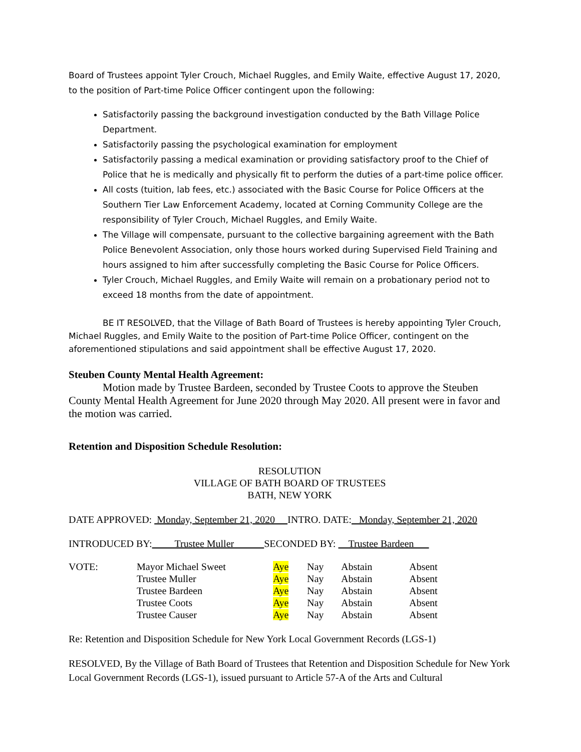Board of Trustees appoint Tyler Crouch, Michael Ruggles, and Emily Waite, effective August 17, 2020, to the position of Part-time Police Officer contingent upon the following:
Satisfactorily passing the background investigation conducted by the Bath Village Police Department.
Satisfactorily passing the psychological examination for employment
Satisfactorily passing a medical examination or providing satisfactory proof to the Chief of Police that he is medically and physically fit to perform the duties of a part-time police officer.
All costs (tuition, lab fees, etc.) associated with the Basic Course for Police Officers at the Southern Tier Law Enforcement Academy, located at Corning Community College are the responsibility of Tyler Crouch, Michael Ruggles, and Emily Waite.
The Village will compensate, pursuant to the collective bargaining agreement with the Bath Police Benevolent Association, only those hours worked during Supervised Field Training and hours assigned to him after successfully completing the Basic Course for Police Officers.
Tyler Crouch, Michael Ruggles, and Emily Waite will remain on a probationary period not to exceed 18 months from the date of appointment.
BE IT RESOLVED, that the Village of Bath Board of Trustees is hereby appointing Tyler Crouch, Michael Ruggles, and Emily Waite to the position of Part-time Police Officer, contingent on the aforementioned stipulations and said appointment shall be effective August 17, 2020.
Steuben County Mental Health Agreement:
Motion made by Trustee Bardeen, seconded by Trustee Coots to approve the Steuben County Mental Health Agreement for June 2020 through May 2020. All present were in favor and the motion was carried.
Retention and Disposition Schedule Resolution:
RESOLUTION
VILLAGE OF BATH BOARD OF TRUSTEES
BATH, NEW YORK
DATE APPROVED: Monday, September 21, 2020 INTRO. DATE: Monday, September 21, 2020
INTRODUCED BY: Trustee Muller SECONDED BY: Trustee Bardeen___
| VOTE: | Mayor Michael Sweet | Aye | Nay | Abstain | Absent |
| | Trustee Muller | Aye | Nay | Abstain | Absent |
| | Trustee Bardeen | Aye | Nay | Abstain | Absent |
| | Trustee Coots | Aye | Nay | Abstain | Absent |
| | Trustee Causer | Aye | Nay | Abstain | Absent |
Re: Retention and Disposition Schedule for New York Local Government Records (LGS-1)
RESOLVED, By the Village of Bath Board of Trustees that Retention and Disposition Schedule for New York Local Government Records (LGS-1), issued pursuant to Article 57-A of the Arts and Cultural